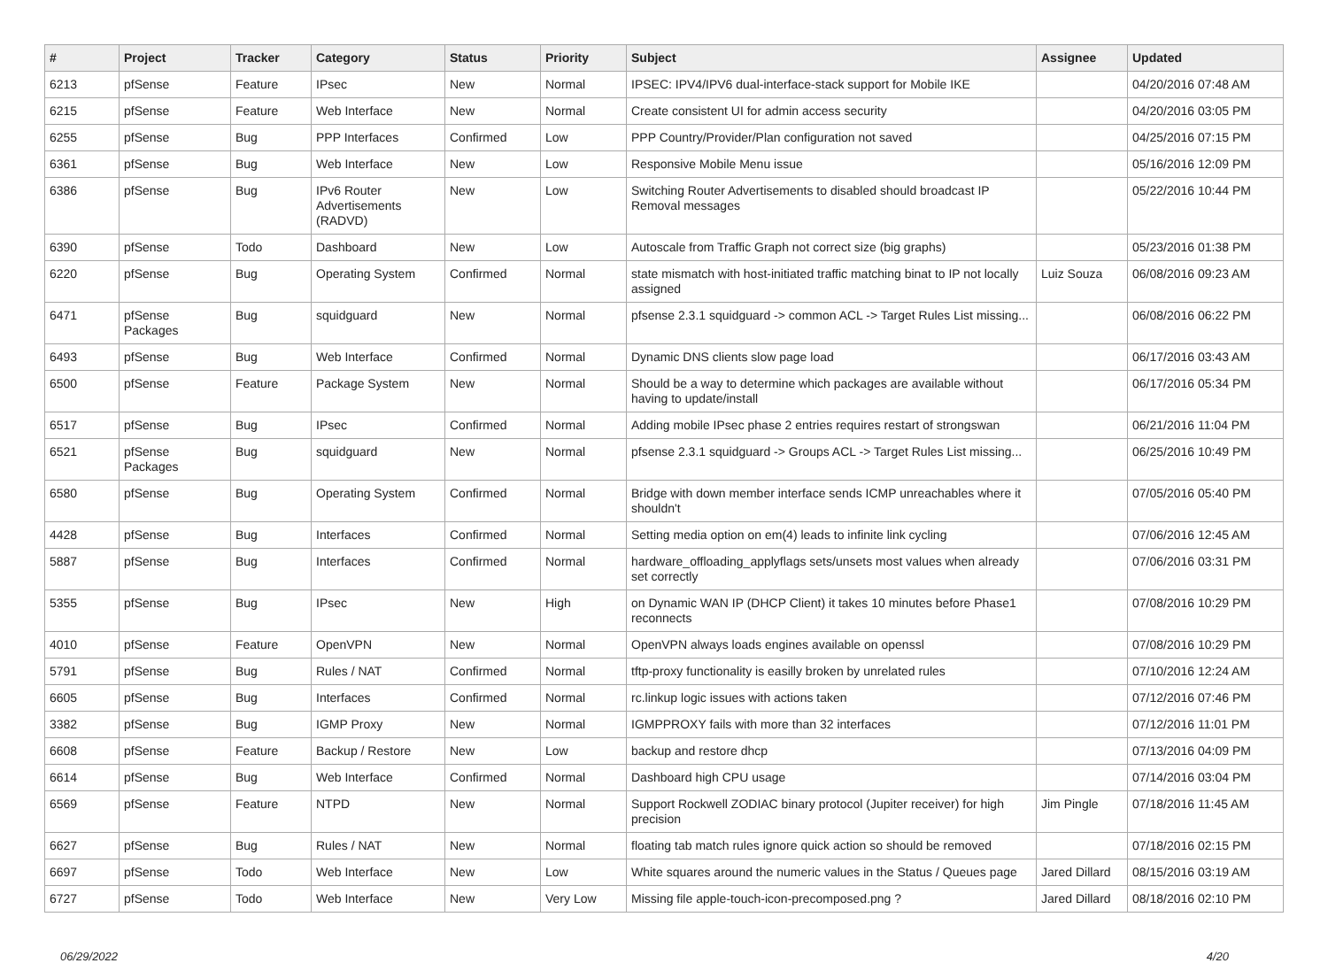| # | Project | Tracker | Category | Status | Priority | Subject | Assignee | Updated |
| --- | --- | --- | --- | --- | --- | --- | --- | --- |
| 6213 | pfSense | Feature | IPsec | New | Normal | IPSEC: IPV4/IPV6 dual-interface-stack support for Mobile IKE | | 04/20/2016 07:48 AM |
| 6215 | pfSense | Feature | Web Interface | New | Normal | Create consistent UI for admin access security | | 04/20/2016 03:05 PM |
| 6255 | pfSense | Bug | PPP Interfaces | Confirmed | Low | PPP Country/Provider/Plan configuration not saved | | 04/25/2016 07:15 PM |
| 6361 | pfSense | Bug | Web Interface | New | Low | Responsive Mobile Menu issue | | 05/16/2016 12:09 PM |
| 6386 | pfSense | Bug | IPv6 Router Advertisements (RADVD) | New | Low | Switching Router Advertisements to disabled should broadcast IP Removal messages | | 05/22/2016 10:44 PM |
| 6390 | pfSense | Todo | Dashboard | New | Low | Autoscale from Traffic Graph not correct size (big graphs) | | 05/23/2016 01:38 PM |
| 6220 | pfSense | Bug | Operating System | Confirmed | Normal | state mismatch with host-initiated traffic matching binat to IP not locally assigned | Luiz Souza | 06/08/2016 09:23 AM |
| 6471 | pfSense Packages | Bug | squidguard | New | Normal | pfsense 2.3.1 squidguard -> common ACL -> Target Rules List missing... | | 06/08/2016 06:22 PM |
| 6493 | pfSense | Bug | Web Interface | Confirmed | Normal | Dynamic DNS clients slow page load | | 06/17/2016 03:43 AM |
| 6500 | pfSense | Feature | Package System | New | Normal | Should be a way to determine which packages are available without having to update/install | | 06/17/2016 05:34 PM |
| 6517 | pfSense | Bug | IPsec | Confirmed | Normal | Adding mobile IPsec phase 2 entries requires restart of strongswan | | 06/21/2016 11:04 PM |
| 6521 | pfSense Packages | Bug | squidguard | New | Normal | pfsense 2.3.1 squidguard -> Groups ACL -> Target Rules List missing... | | 06/25/2016 10:49 PM |
| 6580 | pfSense | Bug | Operating System | Confirmed | Normal | Bridge with down member interface sends ICMP unreachables where it shouldn't | | 07/05/2016 05:40 PM |
| 4428 | pfSense | Bug | Interfaces | Confirmed | Normal | Setting media option on em(4) leads to infinite link cycling | | 07/06/2016 12:45 AM |
| 5887 | pfSense | Bug | Interfaces | Confirmed | Normal | hardware_offloading_applyflags sets/unsets most values when already set correctly | | 07/06/2016 03:31 PM |
| 5355 | pfSense | Bug | IPsec | New | High | on Dynamic WAN IP (DHCP Client) it takes 10 minutes before Phase1 reconnects | | 07/08/2016 10:29 PM |
| 4010 | pfSense | Feature | OpenVPN | New | Normal | OpenVPN always loads engines available on openssl | | 07/08/2016 10:29 PM |
| 5791 | pfSense | Bug | Rules / NAT | Confirmed | Normal | tftp-proxy functionality is easilly broken by unrelated rules | | 07/10/2016 12:24 AM |
| 6605 | pfSense | Bug | Interfaces | Confirmed | Normal | rc.linkup logic issues with actions taken | | 07/12/2016 07:46 PM |
| 3382 | pfSense | Bug | IGMP Proxy | New | Normal | IGMPPROXY fails with more than 32 interfaces | | 07/12/2016 11:01 PM |
| 6608 | pfSense | Feature | Backup / Restore | New | Low | backup and restore dhcp | | 07/13/2016 04:09 PM |
| 6614 | pfSense | Bug | Web Interface | Confirmed | Normal | Dashboard high CPU usage | | 07/14/2016 03:04 PM |
| 6569 | pfSense | Feature | NTPD | New | Normal | Support Rockwell ZODIAC binary protocol (Jupiter receiver) for high precision | Jim Pingle | 07/18/2016 11:45 AM |
| 6627 | pfSense | Bug | Rules / NAT | New | Normal | floating tab match rules ignore quick action so should be removed | | 07/18/2016 02:15 PM |
| 6697 | pfSense | Todo | Web Interface | New | Low | White squares around the numeric values in the Status / Queues page | Jared Dillard | 08/15/2016 03:19 AM |
| 6727 | pfSense | Todo | Web Interface | New | Very Low | Missing file apple-touch-icon-precomposed.png ? | Jared Dillard | 08/18/2016 02:10 PM |
06/29/2022 4/20